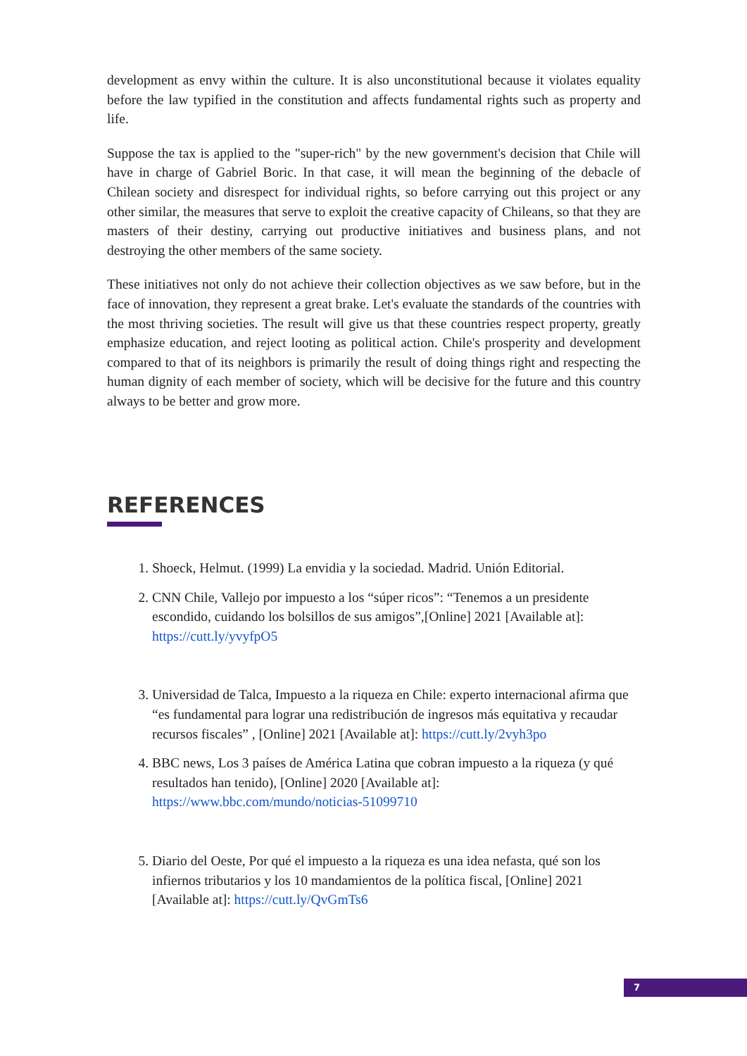development as envy within the culture. It is also unconstitutional because it violates equality before the law typified in the constitution and affects fundamental rights such as property and life.
Suppose the tax is applied to the "super-rich" by the new government's decision that Chile will have in charge of Gabriel Boric. In that case, it will mean the beginning of the debacle of Chilean society and disrespect for individual rights, so before carrying out this project or any other similar, the measures that serve to exploit the creative capacity of Chileans, so that they are masters of their destiny, carrying out productive initiatives and business plans, and not destroying the other members of the same society.
These initiatives not only do not achieve their collection objectives as we saw before, but in the face of innovation, they represent a great brake. Let's evaluate the standards of the countries with the most thriving societies. The result will give us that these countries respect property, greatly emphasize education, and reject looting as political action. Chile's prosperity and development compared to that of its neighbors is primarily the result of doing things right and respecting the human dignity of each member of society, which will be decisive for the future and this country always to be better and grow more.
REFERENCES
1. Shoeck, Helmut. (1999) La envidia y la sociedad. Madrid. Unión Editorial.
2. CNN Chile, Vallejo por impuesto a los “súper ricos”: “Tenemos a un presidente escondido, cuidando los bolsillos de sus amigos”,[Online] 2021 [Available at]: https://cutt.ly/yvyfpO5
3. Universidad de Talca, Impuesto a la riqueza en Chile: experto internacional afirma que “es fundamental para lograr una redistribución de ingresos más equitativa y recaudar recursos fiscales” , [Online] 2021 [Available at]: https://cutt.ly/2vyh3po
4. BBC news, Los 3 países de América Latina que cobran impuesto a la riqueza (y qué resultados han tenido), [Online] 2020 [Available at]: https://www.bbc.com/mundo/noticias-51099710
5. Diario del Oeste, Por qué el impuesto a la riqueza es una idea nefasta, qué son los infiernos tributarios y los 10 mandamientos de la política fiscal, [Online] 2021 [Available at]: https://cutt.ly/QvGmTs6
7